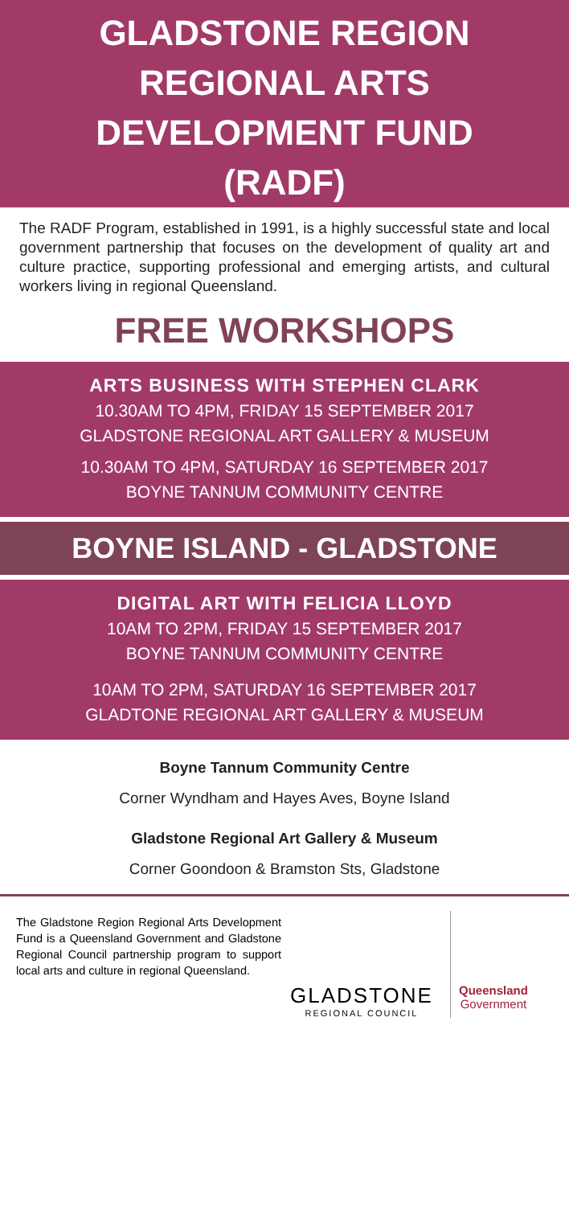GLADSTONE REGION
REGIONAL ARTS
DEVELOPMENT FUND
(RADF)
The RADF Program, established in 1991, is a highly successful state and local government partnership that focuses on the development of quality art and culture practice, supporting professional and emerging artists, and cultural workers living in regional Queensland.
FREE WORKSHOPS
ARTS BUSINESS WITH STEPHEN CLARK
10.30AM TO 4PM, FRIDAY 15 SEPTEMBER 2017
GLADSTONE REGIONAL ART GALLERY & MUSEUM
10.30AM TO 4PM, SATURDAY 16 SEPTEMBER 2017
BOYNE TANNUM COMMUNITY CENTRE
BOYNE ISLAND - GLADSTONE
DIGITAL ART WITH FELICIA LLOYD
10AM TO 2PM, FRIDAY 15 SEPTEMBER 2017
BOYNE TANNUM COMMUNITY CENTRE
10AM TO 2PM, SATURDAY 16 SEPTEMBER 2017
GLADTONE REGIONAL ART GALLERY & MUSEUM
Boyne Tannum Community Centre
Corner Wyndham and Hayes Aves, Boyne Island
Gladstone Regional Art Gallery & Museum
Corner Goondoon & Bramston Sts, Gladstone
The Gladstone Region Regional Arts Development Fund is a Queensland Government and Gladstone Regional Council partnership program to support local arts and culture in regional Queensland.
GLADSTONE
REGIONAL COUNCIL
Queensland
Government